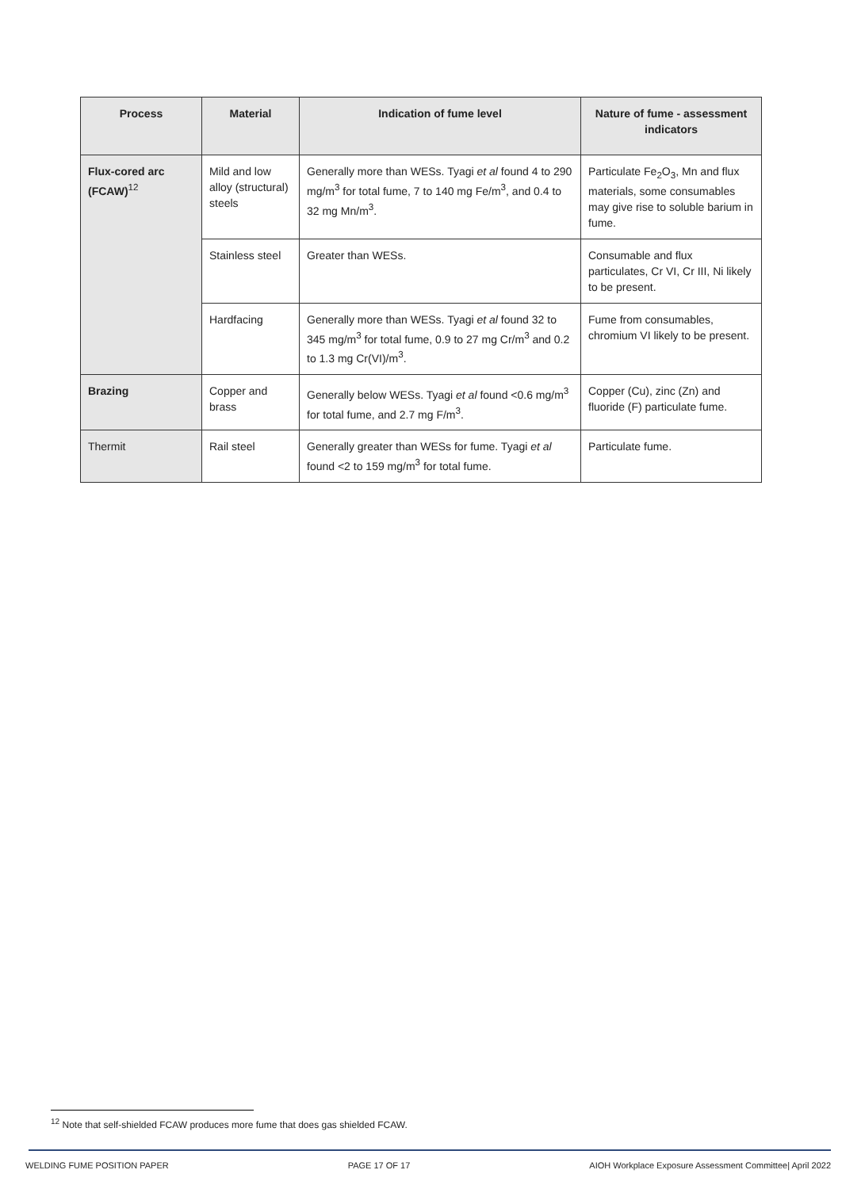| Process | Material | Indication of fume level | Nature of fume - assessment indicators |
| --- | --- | --- | --- |
| Flux-cored arc (FCAW)<sup>12</sup> | Mild and low alloy (structural) steels | Generally more than WESs. Tyagi et al found 4 to 290 mg/m<sup>3</sup> for total fume, 7 to 140 mg Fe/m<sup>3</sup>, and 0.4 to 32 mg Mn/m<sup>3</sup>. | Particulate Fe<sub>2</sub>O<sub>3</sub>, Mn and flux materials, some consumables may give rise to soluble barium in fume. |
| | Stainless steel | Greater than WESs. | Consumable and flux particulates, Cr VI, Cr III, Ni likely to be present. |
| | Hardfacing | Generally more than WESs. Tyagi et al found 32 to 345 mg/m<sup>3</sup> for total fume, 0.9 to 27 mg Cr/m<sup>3</sup> and 0.2 to 1.3 mg Cr(VI)/m<sup>3</sup>. | Fume from consumables, chromium VI likely to be present. |
| Brazing | Copper and brass | Generally below WESs. Tyagi et al found <0.6 mg/m<sup>3</sup> for total fume, and 2.7 mg F/m<sup>3</sup>. | Copper (Cu), zinc (Zn) and fluoride (F) particulate fume. |
| Thermit | Rail steel | Generally greater than WESs for fume. Tyagi et al found <2 to 159 mg/m<sup>3</sup> for total fume. | Particulate fume. |
<sup>12</sup> Note that self-shielded FCAW produces more fume that does gas shielded FCAW.
WELDING FUME POSITION PAPER PAGE 17 OF 17 AIOH Workplace Exposure Assessment Committee| April 2022